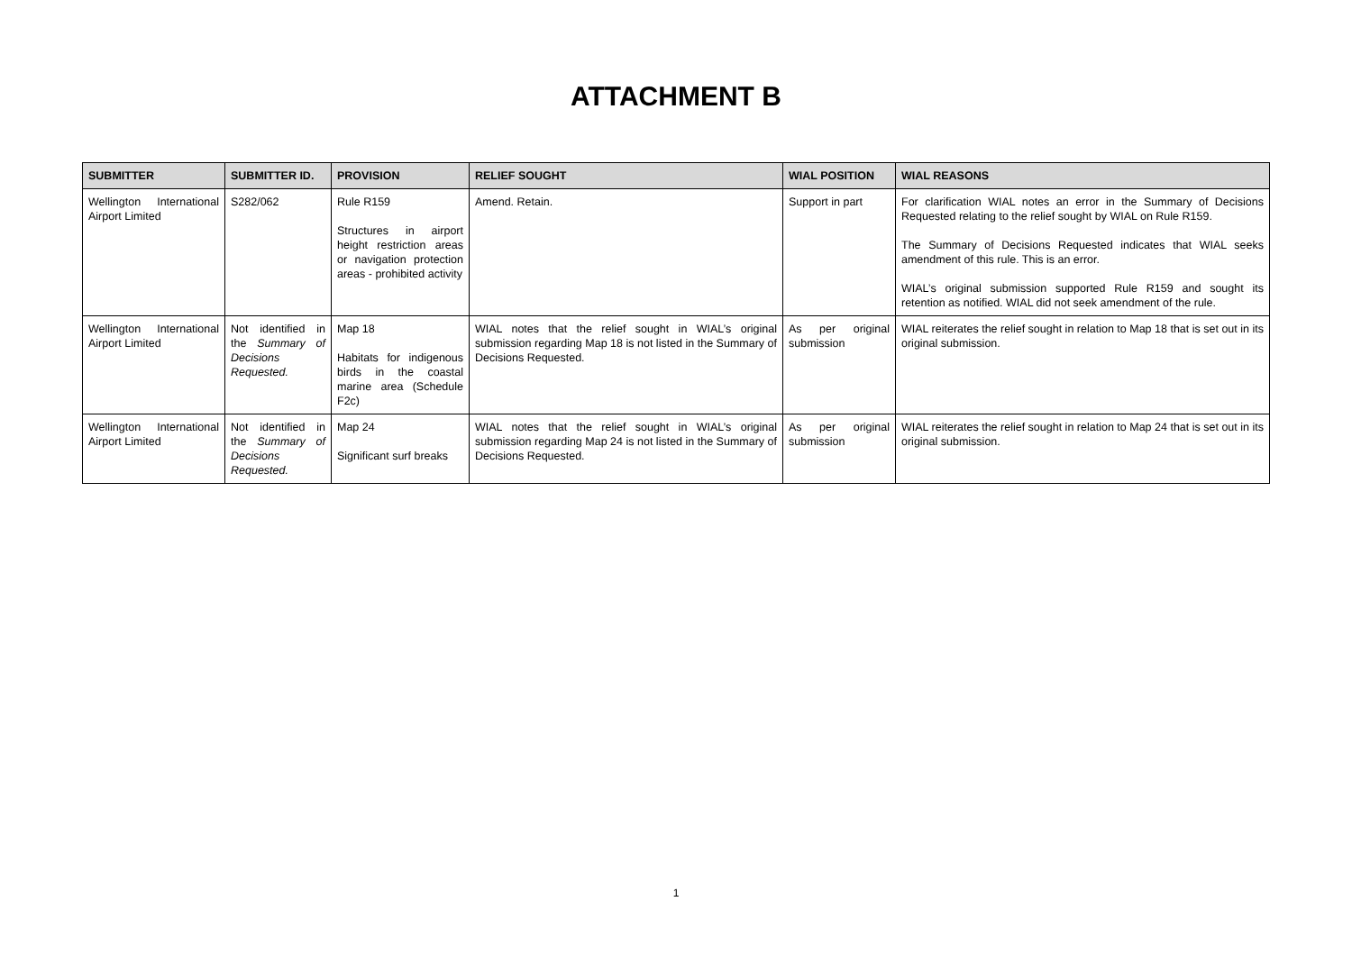ATTACHMENT B
| SUBMITTER | SUBMITTER ID. | PROVISION | RELIEF SOUGHT | WIAL POSITION | WIAL REASONS |
| --- | --- | --- | --- | --- | --- |
| Wellington International Airport Limited | S282/062 | Rule R159 Structures in airport height restriction areas or navigation protection areas - prohibited activity | Amend. Retain. | Support in part | For clarification WIAL notes an error in the Summary of Decisions Requested relating to the relief sought by WIAL on Rule R159. The Summary of Decisions Requested indicates that WIAL seeks amendment of this rule. This is an error. WIAL’s original submission supported Rule R159 and sought its retention as notified. WIAL did not seek amendment of the rule. |
| Wellington International Airport Limited | Not identified in the Summary of Decisions Requested. | Map 18 Habitats for indigenous birds in the coastal marine area (Schedule F2c) | WIAL notes that the relief sought in WIAL’s original submission regarding Map 18 is not listed in the Summary of Decisions Requested. | As per original submission | WIAL reiterates the relief sought in relation to Map 18 that is set out in its original submission. |
| Wellington International Airport Limited | Not identified in the Summary of Decisions Requested. | Map 24 Significant surf breaks | WIAL notes that the relief sought in WIAL’s original submission regarding Map 24 is not listed in the Summary of Decisions Requested. | As per original submission | WIAL reiterates the relief sought in relation to Map 24 that is set out in its original submission. |
1